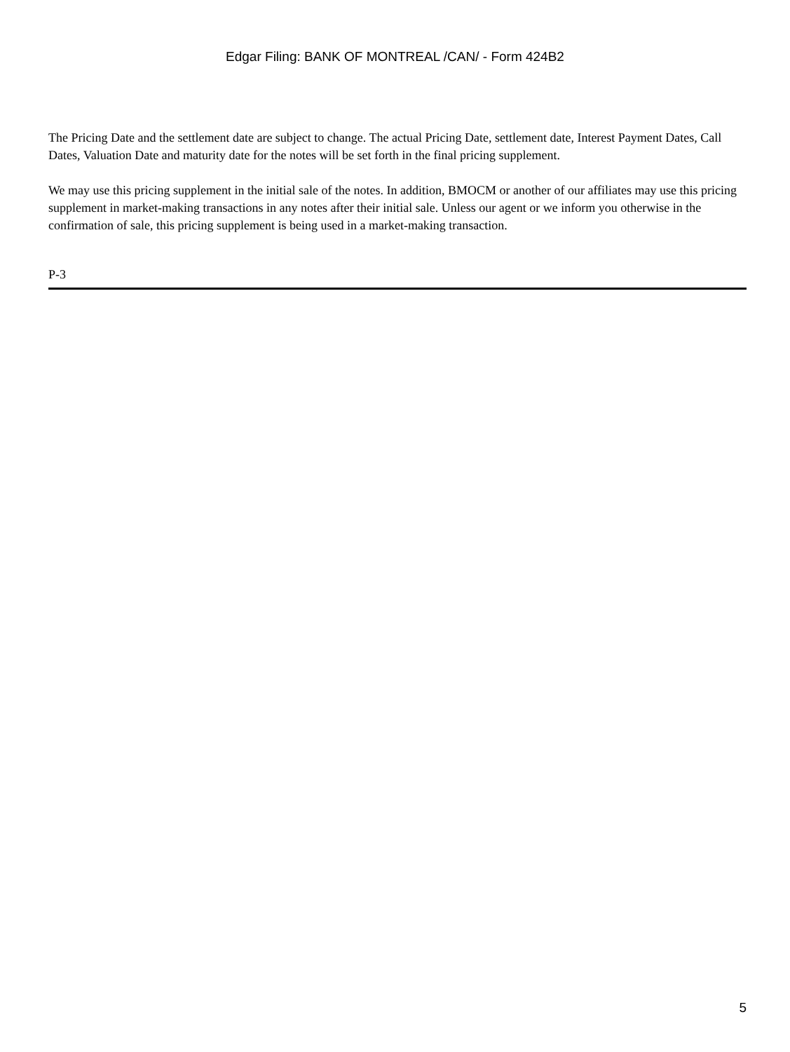Edgar Filing: BANK OF MONTREAL /CAN/ - Form 424B2
The Pricing Date and the settlement date are subject to change. The actual Pricing Date, settlement date, Interest Payment Dates, Call Dates, Valuation Date and maturity date for the notes will be set forth in the final pricing supplement.
We may use this pricing supplement in the initial sale of the notes. In addition, BMOCM or another of our affiliates may use this pricing supplement in market-making transactions in any notes after their initial sale. Unless our agent or we inform you otherwise in the confirmation of sale, this pricing supplement is being used in a market-making transaction.
P-3
5